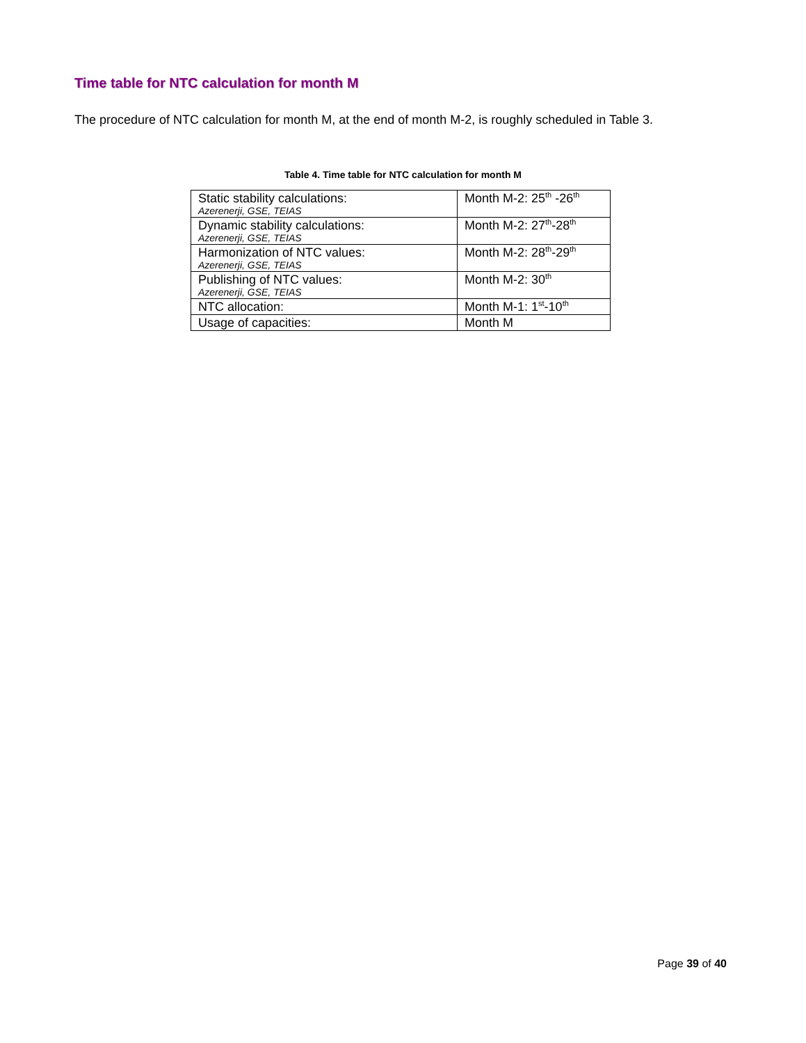Time table for NTC calculation for month M
The procedure of NTC calculation for month M, at the end of month M-2, is roughly scheduled in Table 3.
Table 4. Time table for NTC calculation for month M
| Static stability calculations: Azerenerji, GSE, TEIAS | Month M-2: 25<sup>th</sup> -26<sup>th</sup> |
| Dynamic stability calculations: Azerenerji, GSE, TEIAS | Month M-2: 27<sup>th</sup>-28<sup>th</sup> |
| Harmonization of NTC values: Azerenerji, GSE, TEIAS | Month M-2: 28<sup>th</sup>-29<sup>th</sup> |
| Publishing of NTC values: Azerenerji, GSE, TEIAS | Month M-2: 30<sup>th</sup> |
| NTC allocation: | Month M-1: 1<sup>st</sup>-10<sup>th</sup> |
| Usage of capacities: | Month M |
Page 39 of 40